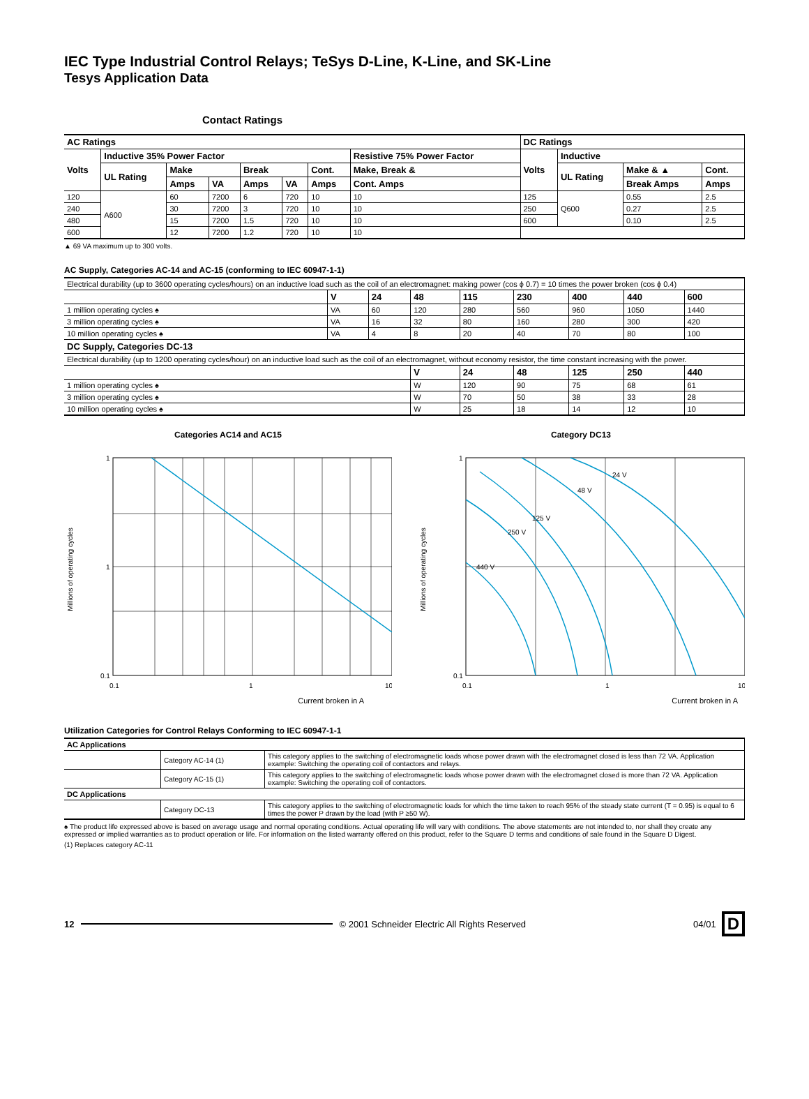IEC Type Industrial Control Relays; TeSys D-Line, K-Line, and SK-Line
Tesys Application Data
Contact Ratings
| AC Ratings | | | | | | | | DC Ratings | | | |
| --- | --- | --- | --- | --- | --- | --- | --- | --- | --- | --- | --- |
| Volts | Inductive 35% Power Factor | | | | | | Resistive 75% Power Factor | Volts | Inductive | | |
| | UL Rating | Make | | Break | | Cont. | Make, Break & | | UL Rating | Make & ▲ | Cont. |
| | | Amps | VA | Amps | VA | Amps | Cont. Amps | | | Break Amps | Amps |
| 120 | A600 | 60 | 7200 | 6 | 720 | 10 | 10 | 125 | Q600 | 0.55 | 2.5 |
| 240 | | 30 | 7200 | 3 | 720 | 10 | 10 | 250 | | 0.27 | 2.5 |
| 480 | | 15 | 7200 | 1.5 | 720 | 10 | 10 | 600 | | 0.10 | 2.5 |
| 600 | | 12 | 7200 | 1.2 | 720 | 10 | 10 | | | | |
▲ 69 VA maximum up to 300 volts.
AC Supply, Categories AC-14 and AC-15 (conforming to IEC 60947-1-1)
| Electrical durability (up to 3600 operating cycles/hours) on an inductive load such as the coil of an electromagnet: making power (cos ϕ 0.7) = 10 times the power broken (cos ϕ 0.4) | | | | | | | | |
| | V | 24 | 48 | 115 | 230 | 400 | 440 | 600 |
| 1 million operating cycles ♠ | VA | 60 | 120 | 280 | 560 | 960 | 1050 | 1440 |
| 3 million operating cycles ♠ | VA | 16 | 32 | 80 | 160 | 280 | 300 | 420 |
| 10 million operating cycles ♠ | VA | 4 | 8 | 20 | 40 | 70 | 80 | 100 |
| DC Supply, Categories DC-13 | | | | | | | | |
| Electrical durability (up to 1200 operating cycles/hour) on an inductive load such as the coil of an electromagnet, without economy resistor, the time constant increasing with the power. | | | | | | | | |
| | | | V | 24 | 48 | 125 | 250 | 440 |
| 1 million operating cycles ♠ | | | W | 120 | 90 | 75 | 68 | 61 |
| 3 million operating cycles ♠ | | | W | 70 | 50 | 38 | 33 | 28 |
| 10 million operating cycles ♠ | | | W | 25 | 18 | 14 | 12 | 10 |
Categories AC14 and AC15
1
1
0.1
0.1
1
10
Millions of operating cycles
Current broken in A
Category DC13
24 V
48 V
125 V
250 V
440 V
1
0.1
0.1
1
10
Millions of operating cycles
Current broken in A
Utilization Categories for Control Relays Conforming to IEC 60947-1-1
| AC Applications | | |
| --- | --- | --- |
| | Category AC-14 (1) | This category applies to the switching of electromagnetic loads whose power drawn with the electromagnet closed is less than 72 VA. Application example: Switching the operating coil of contactors and relays. |
| | Category AC-15 (1) | This category applies to the switching of electromagnetic loads whose power drawn with the electromagnet closed is more than 72 VA. Application example: Switching the operating coil of contactors. |
| DC Applications | | |
| | Category DC-13 | This category applies to the switching of electromagnetic loads for which the time taken to reach 95% of the steady state current (T = 0.95) is equal to 6 times the power P drawn by the load (with P ≥50 W). |
♠ The product life expressed above is based on average usage and normal operating conditions. Actual operating life will vary with conditions. The above statements are not intended to, nor shall they create any expressed or implied warranties as to product operation or life. For information on the listed warranty offered on this product, refer to the Square D terms and conditions of sale found in the Square D Digest.
(1) Replaces category AC-11
12 © 2001 Schneider Electric All Rights Reserved 04/01 D